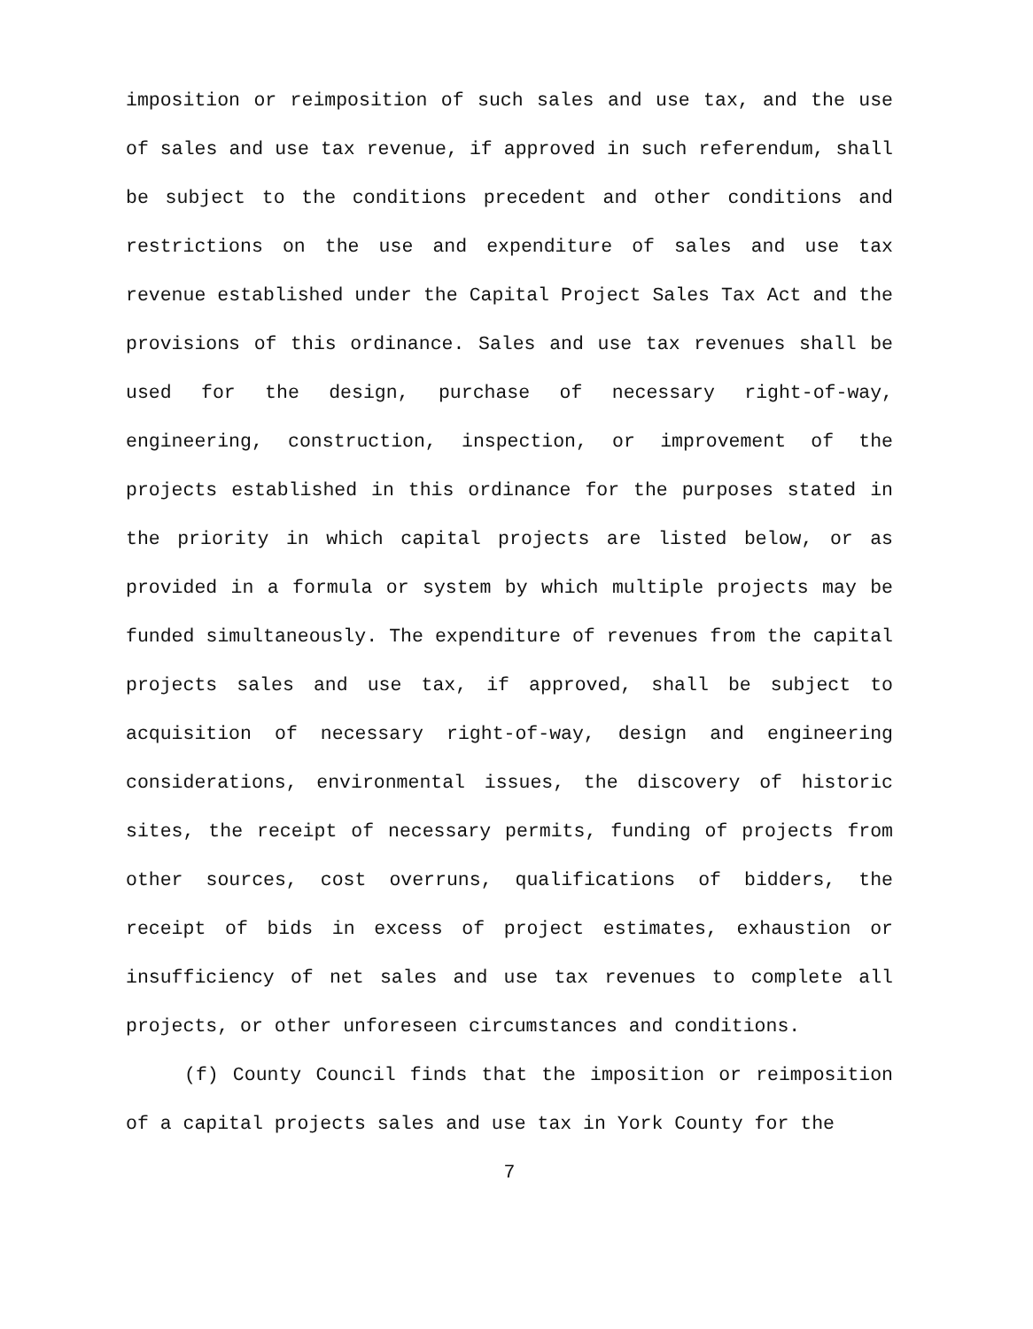imposition or reimposition of such sales and use tax, and the use of sales and use tax revenue, if approved in such referendum, shall be subject to the conditions precedent and other conditions and restrictions on the use and expenditure of sales and use tax revenue established under the Capital Project Sales Tax Act and the provisions of this ordinance. Sales and use tax revenues shall be used for the design, purchase of necessary right-of-way, engineering, construction, inspection, or improvement of the projects established in this ordinance for the purposes stated in the priority in which capital projects are listed below, or as provided in a formula or system by which multiple projects may be funded simultaneously. The expenditure of revenues from the capital projects sales and use tax, if approved, shall be subject to acquisition of necessary right-of-way, design and engineering considerations, environmental issues, the discovery of historic sites, the receipt of necessary permits, funding of projects from other sources, cost overruns, qualifications of bidders, the receipt of bids in excess of project estimates, exhaustion or insufficiency of net sales and use tax revenues to complete all projects, or other unforeseen circumstances and conditions.
(f) County Council finds that the imposition or reimposition of a capital projects sales and use tax in York County for the
7